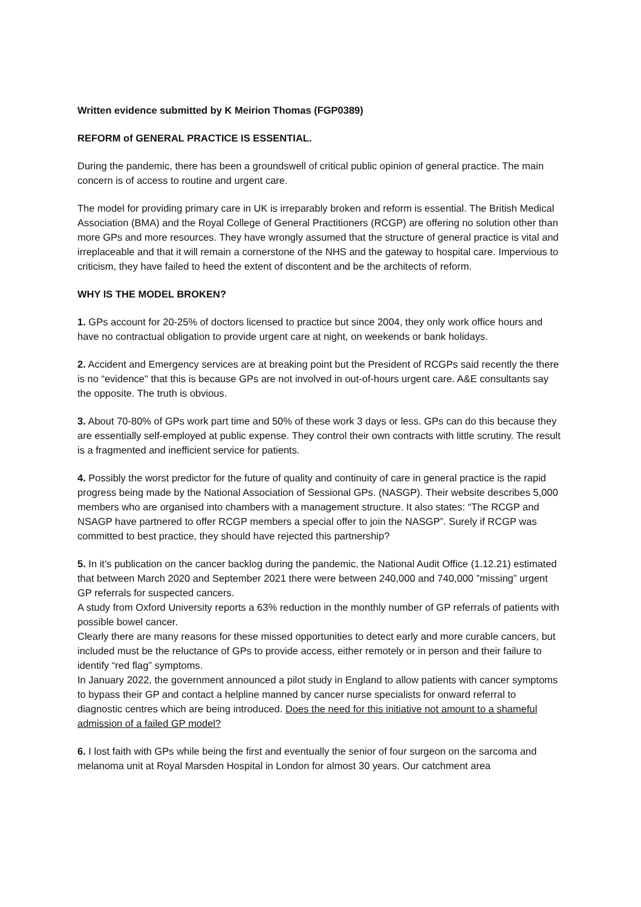Written evidence submitted by K Meirion Thomas (FGP0389)
REFORM of GENERAL PRACTICE IS ESSENTIAL.
During the pandemic, there has been a groundswell of critical public opinion of general practice. The main concern is of access to routine and urgent care.
The model for providing primary care in UK is irreparably broken and reform is essential. The British Medical Association (BMA) and the Royal College of General Practitioners (RCGP) are offering no solution other than more GPs and more resources. They have wrongly assumed that the structure of general practice is vital and irreplaceable and that it will remain a cornerstone of the NHS and the gateway to hospital care. Impervious to criticism, they have failed to heed the extent of discontent and be the architects of reform.
WHY IS THE MODEL BROKEN?
1. GPs account for 20-25% of doctors licensed to practice but since 2004, they only work office hours and have no contractual obligation to provide urgent care at night, on weekends or bank holidays.
2. Accident and Emergency services are at breaking point but the President of RCGPs said recently the there is no “evidence" that this is because GPs are not involved in out-of-hours urgent care. A&E consultants say the opposite. The truth is obvious.
3. About 70-80% of GPs work part time and 50% of these work 3 days or less. GPs can do this because they are essentially self-employed at public expense. They control their own contracts with little scrutiny. The result is a fragmented and inefficient service for patients.
4. Possibly the worst predictor for the future of quality and continuity of care in general practice is the rapid progress being made by the National Association of Sessional GPs. (NASGP). Their website describes 5,000 members who are organised into chambers with a management structure. It also states: “The RCGP and NSAGP have partnered to offer RCGP members a special offer to join the NASGP”. Surely if RCGP was committed to best practice, they should have rejected this partnership?
5. In it’s publication on the cancer backlog during the pandemic, the National Audit Office (1.12.21) estimated that between March 2020 and September 2021 there were between 240,000 and 740,000 ”missing” urgent GP referrals for suspected cancers.
A study from Oxford University reports a 63% reduction in the monthly number of GP referrals of patients with possible bowel cancer.
Clearly there are many reasons for these missed opportunities to detect early and more curable cancers, but included must be the reluctance of GPs to provide access, either remotely or in person and their failure to identify “red flag” symptoms.
In January 2022, the government announced a pilot study in England to allow patients with cancer symptoms to bypass their GP and contact a helpline manned by cancer nurse specialists for onward referral to diagnostic centres which are being introduced. Does the need for this initiative not amount to a shameful admission of a failed GP model?
6. I lost faith with GPs while being the first and eventually the senior of four surgeon on the sarcoma and melanoma unit at Royal Marsden Hospital in London for almost 30 years. Our catchment area